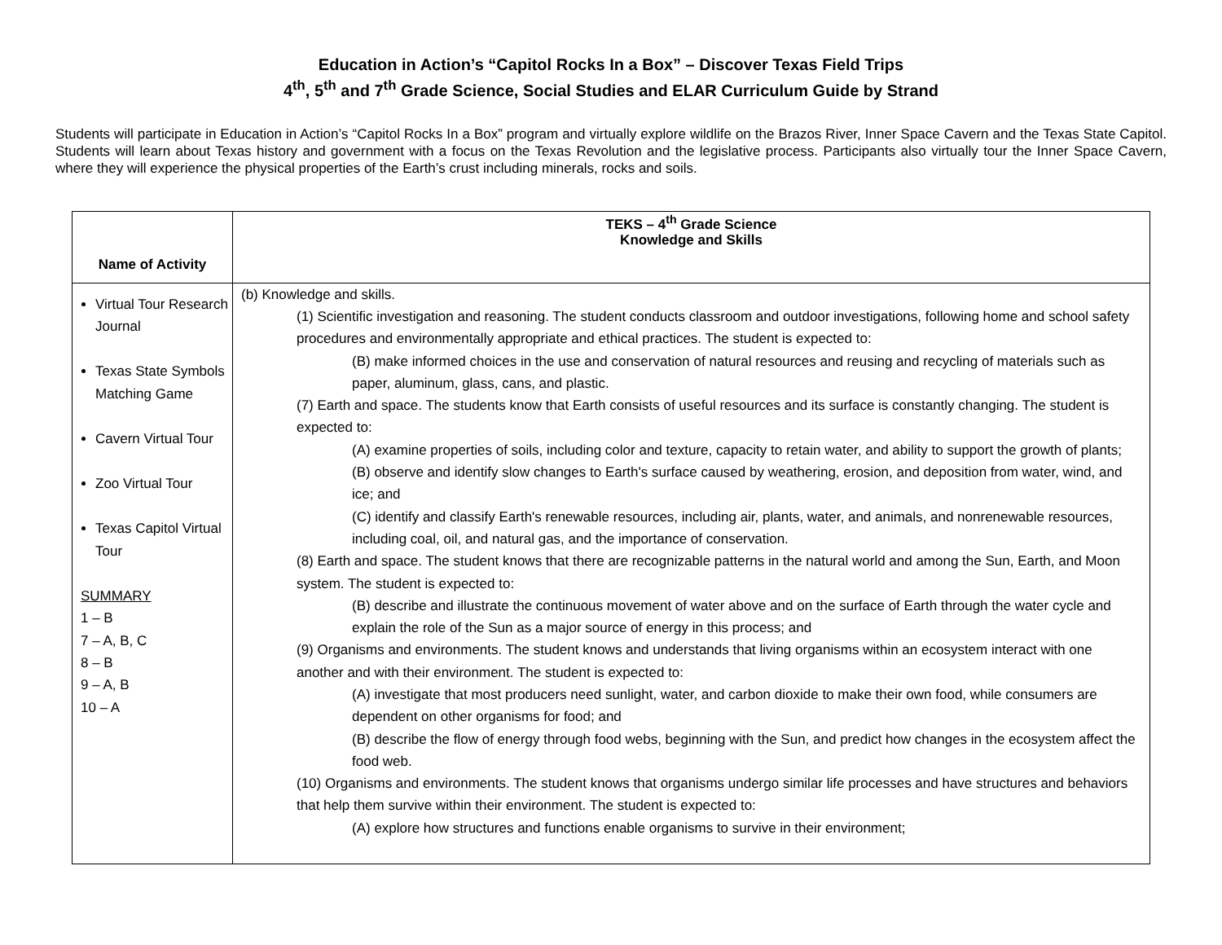Education in Action’s “Capitol Rocks In a Box” – Discover Texas Field Trips
4<sup>th</sup>, 5<sup>th</sup> and 7<sup>th</sup> Grade Science, Social Studies and ELAR Curriculum Guide by Strand
Students will participate in Education in Action’s “Capitol Rocks In a Box” program and virtually explore wildlife on the Brazos River, Inner Space Cavern and the Texas State Capitol. Students will learn about Texas history and government with a focus on the Texas Revolution and the legislative process. Participants also virtually tour the Inner Space Cavern, where they will experience the physical properties of the Earth’s crust including minerals, rocks and soils.
| Name of Activity | TEKS – 4<sup>th</sup> Grade Science Knowledge and Skills |
| --- | --- |
| Virtual Tour Research Journal Texas State Symbols Matching Game Cavern Virtual Tour Zoo Virtual Tour Texas Capitol Virtual Tour SUMMARY 1 – B 7 – A, B, C 8 – B 9 – A, B 10 – A | (b) Knowledge and skills. (1) Scientific investigation and reasoning. The student conducts classroom and outdoor investigations, following home and school safety procedures and environmentally appropriate and ethical practices. The student is expected to: (B) make informed choices in the use and conservation of natural resources and reusing and recycling of materials such as paper, aluminum, glass, cans, and plastic. (7) Earth and space. The students know that Earth consists of useful resources and its surface is constantly changing. The student is expected to: (A) examine properties of soils, including color and texture, capacity to retain water, and ability to support the growth of plants; (B) observe and identify slow changes to Earth's surface caused by weathering, erosion, and deposition from water, wind, and ice; and (C) identify and classify Earth's renewable resources, including air, plants, water, and animals, and nonrenewable resources, including coal, oil, and natural gas, and the importance of conservation. (8) Earth and space. The student knows that there are recognizable patterns in the natural world and among the Sun, Earth, and Moon system. The student is expected to: (B) describe and illustrate the continuous movement of water above and on the surface of Earth through the water cycle and explain the role of the Sun as a major source of energy in this process; and (9) Organisms and environments. The student knows and understands that living organisms within an ecosystem interact with one another and with their environment. The student is expected to: (A) investigate that most producers need sunlight, water, and carbon dioxide to make their own food, while consumers are dependent on other organisms for food; and (B) describe the flow of energy through food webs, beginning with the Sun, and predict how changes in the ecosystem affect the food web. (10) Organisms and environments. The student knows that organisms undergo similar life processes and have structures and behaviors that help them survive within their environment. The student is expected to: (A) explore how structures and functions enable organisms to survive in their environment; |